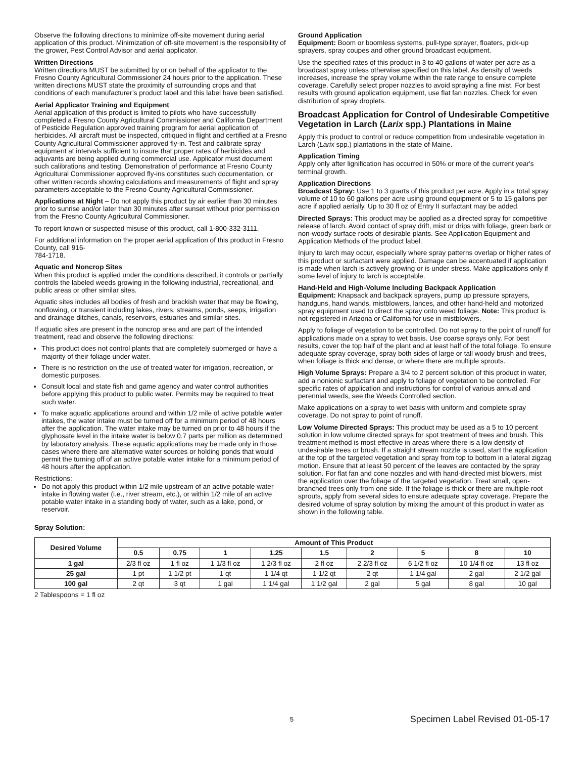Observe the following directions to minimize off-site movement during aerial application of this product. Minimization of off-site movement is the responsibility of the grower, Pest Control Advisor and aerial applicator.
Written Directions
Written directions MUST be submitted by or on behalf of the applicator to the Fresno County Agricultural Commissioner 24 hours prior to the application. These written directions MUST state the proximity of surrounding crops and that conditions of each manufacturer’s product label and this label have been satisfied.
Aerial Applicator Training and Equipment
Aerial application of this product is limited to pilots who have successfully completed a Fresno County Agricultural Commissioner and California Department of Pesticide Regulation approved training program for aerial application of herbicides. All aircraft must be inspected, critiqued in flight and certified at a Fresno County Agricultural Commissioner approved fly-in. Test and calibrate spray equipment at intervals sufficient to insure that proper rates of herbicides and adjuvants are being applied during commercial use. Applicator must document such calibrations and testing. Demonstration of performance at Fresno County Agricultural Commissioner approved fly-ins constitutes such documentation, or other written records showing calculations and measurements of flight and spray parameters acceptable to the Fresno County Agricultural Commissioner.
Applications at Night – Do not apply this product by air earlier than 30 minutes prior to sunrise and/or later than 30 minutes after sunset without prior permission from the Fresno County Agricultural Commissioner.
To report known or suspected misuse of this product, call 1-800-332-3111.
For additional information on the proper aerial application of this product in Fresno County, call 916-
784-1718.
Aquatic and Noncrop Sites
When this product is applied under the conditions described, it controls or partially controls the labeled weeds growing in the following industrial, recreational, and public areas or other similar sites.
Aquatic sites includes all bodies of fresh and brackish water that may be flowing, nonflowing, or transient including lakes, rivers, streams, ponds, seeps, irrigation and drainage ditches, canals, reservoirs, estuaries and similar sites.
If aquatic sites are present in the noncrop area and are part of the intended treatment, read and observe the following directions:
This product does not control plants that are completely submerged or have a majority of their foliage under water.
There is no restriction on the use of treated water for irrigation, recreation, or domestic purposes.
Consult local and state fish and game agency and water control authorities before applying this product to public water. Permits may be required to treat such water.
To make aquatic applications around and within 1/2 mile of active potable water intakes, the water intake must be turned off for a minimum period of 48 hours after the application. The water intake may be turned on prior to 48 hours if the glyphosate level in the intake water is below 0.7 parts per million as determined by laboratory analysis. These aquatic applications may be made only in those cases where there are alternative water sources or holding ponds that would permit the turning off of an active potable water intake for a minimum period of 48 hours after the application.
Restrictions:
Do not apply this product within 1/2 mile upstream of an active potable water intake in flowing water (i.e., river stream, etc.), or within 1/2 mile of an active potable water intake in a standing body of water, such as a lake, pond, or reservoir.
Ground Application
Equipment: Boom or boomless systems, pull-type sprayer, floaters, pick-up sprayers, spray coupes and other ground broadcast equipment.
Use the specified rates of this product in 3 to 40 gallons of water per acre as a broadcast spray unless otherwise specified on this label. As density of weeds increases, increase the spray volume within the rate range to ensure complete coverage. Carefully select proper nozzles to avoid spraying a fine mist. For best results with ground application equipment, use flat fan nozzles. Check for even distribution of spray droplets.
Broadcast Application for Control of Undesirable Competitive Vegetation in Larch (Larix spp.) Plantations in Maine
Apply this product to control or reduce competition from undesirable vegetation in Larch (Larix spp.) plantations in the state of Maine.
Application Timing
Apply only after lignification has occurred in 50% or more of the current year's terminal growth.
Application Directions
Broadcast Spray: Use 1 to 3 quarts of this product per acre. Apply in a total spray volume of 10 to 60 gallons per acre using ground equipment or 5 to 15 gallons per acre if applied aerially. Up to 30 fl oz of Entry II surfactant may be added.
Directed Sprays: This product may be applied as a directed spray for competitive release of larch. Avoid contact of spray drift, mist or drips with foliage, green bark or non-woody surface roots of desirable plants. See Application Equipment and Application Methods of the product label.
Injury to larch may occur, especially where spray patterns overlap or higher rates of this product or surfactant were applied. Damage can be accentuated if application is made when larch is actively growing or is under stress. Make applications only if some level of injury to larch is acceptable.
Hand-Held and High-Volume Including Backpack Application
Equipment: Knapsack and backpack sprayers, pump up pressure sprayers, handguns, hand wands, mistblowers, lances, and other hand-held and motorized spray equipment used to direct the spray onto weed foliage. Note: This product is not registered in Arizona or California for use in mistblowers.
Apply to foliage of vegetation to be controlled. Do not spray to the point of runoff for applications made on a spray to wet basis. Use coarse sprays only. For best results, cover the top half of the plant and at least half of the total foliage. To ensure adequate spray coverage, spray both sides of large or tall woody brush and trees, when foliage is thick and dense, or where there are multiple sprouts.
High Volume Sprays: Prepare a 3/4 to 2 percent solution of this product in water, add a nonionic surfactant and apply to foliage of vegetation to be controlled. For specific rates of application and instructions for control of various annual and perennial weeds, see the Weeds Controlled section.
Make applications on a spray to wet basis with uniform and complete spray coverage. Do not spray to point of runoff.
Low Volume Directed Sprays: This product may be used as a 5 to 10 percent solution in low volume directed sprays for spot treatment of trees and brush. This treatment method is most effective in areas where there is a low density of undesirable trees or brush. If a straight stream nozzle is used, start the application at the top of the targeted vegetation and spray from top to bottom in a lateral zigzag motion. Ensure that at least 50 percent of the leaves are contacted by the spray solution. For flat fan and cone nozzles and with hand-directed mist blowers, mist the application over the foliage of the targeted vegetation. Treat small, open-branched trees only from one side. If the foliage is thick or there are multiple root sprouts, apply from several sides to ensure adequate spray coverage. Prepare the desired volume of spray solution by mixing the amount of this product in water as shown in the following table.
Spray Solution:
| Desired Volume | Amount of This Product | | | | | | | | |
| --- | --- | --- | --- | --- | --- | --- | --- | --- | --- |
| | 0.5 | 0.75 | 1 | 1.25 | 1.5 | 2 | 5 | 8 | 10 |
| 1 gal | 2/3 fl oz | 1 fl oz | 1 1/3 fl oz | 1 2/3 fl oz | 2 fl oz | 2 2/3 fl oz | 6 1/2 fl oz | 10 1/4 fl oz | 13 fl oz |
| 25 gal | 1 pt | 1 1/2 pt | 1 qt | 1 1/4 qt | 1 1/2 qt | 2 qt | 1 1/4 gal | 2 gal | 2 1/2 gal |
| 100 gal | 2 qt | 3 qt | 1 gal | 1 1/4 gal | 1 1/2 gal | 2 gal | 5 gal | 8 gal | 10 gal |
2 Tablespoons = 1 fl oz
5 Specimen Label Revised 01-05-17